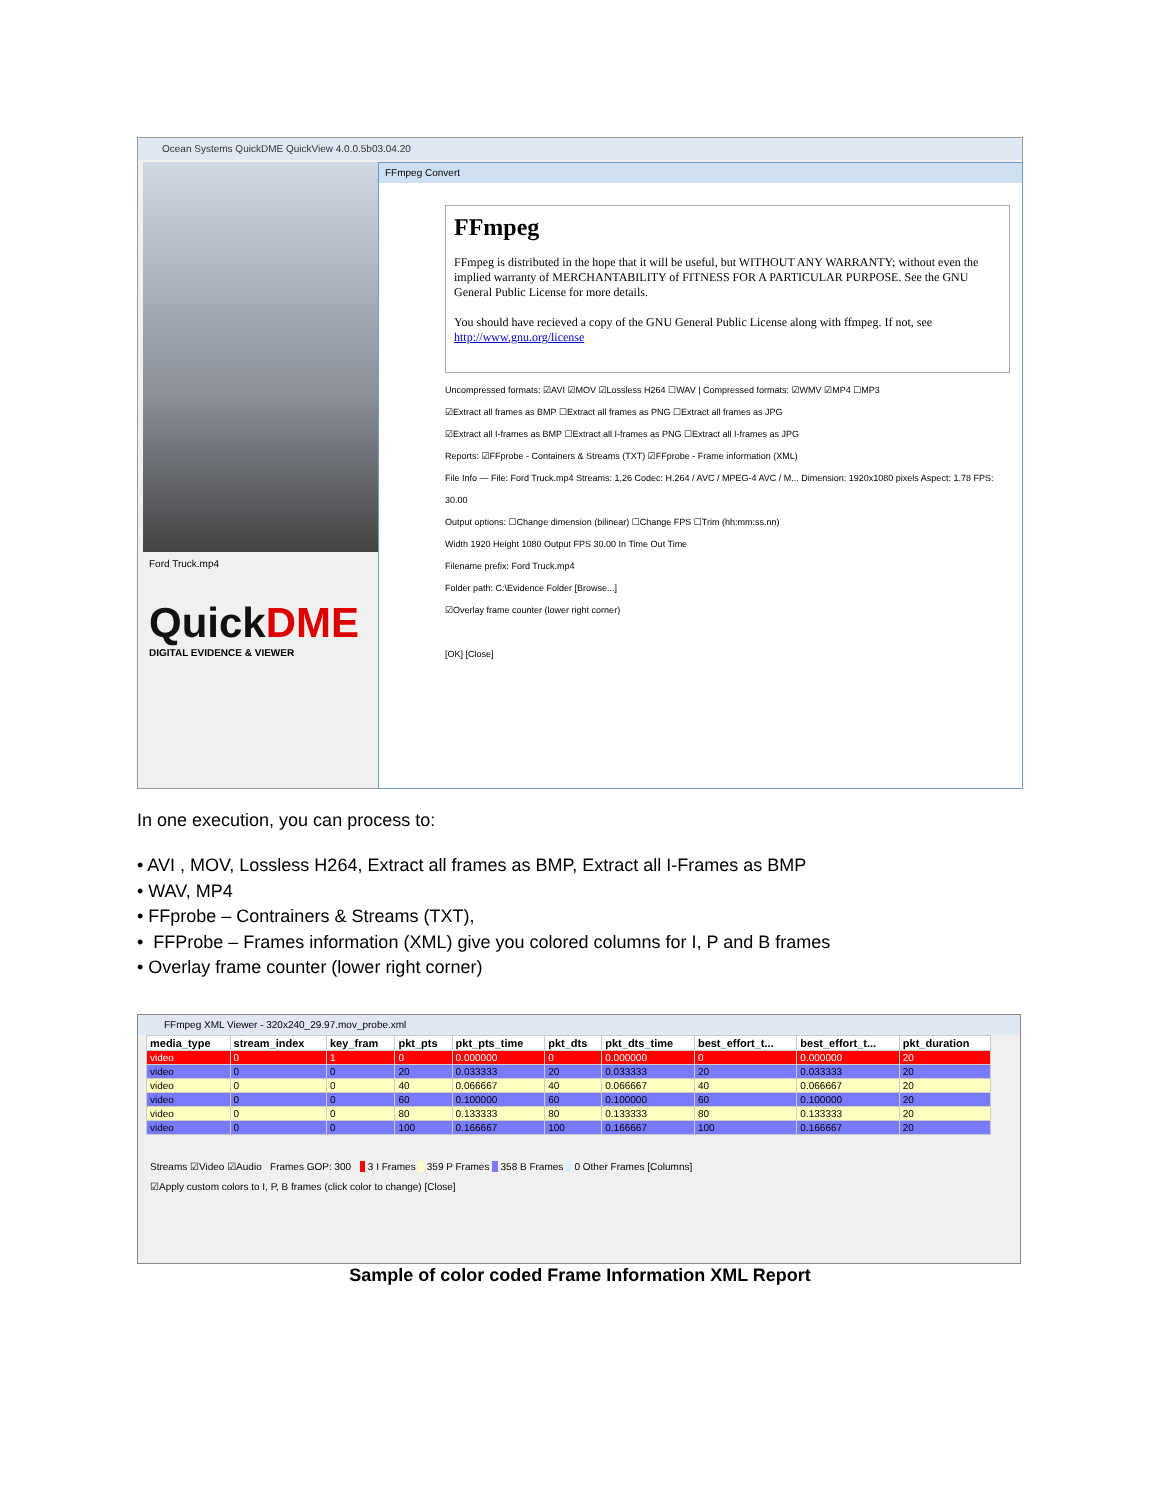Ocean Systems QuickDME QuickView 4.0.0.5b03.04.20
Ford Truck.mp4
QuickDME
DIGITAL EVIDENCE & VIEWER
FFmpeg Convert
FFmpeg
FFmpeg is distributed in the hope that it will be useful, but WITHOUT ANY WARRANTY; without even the implied warranty of MERCHANTABILITY of FITNESS FOR A PARTICULAR PURPOSE. See the GNU General Public License for more details.
You should have recieved a copy of the GNU General Public License along with ffmpeg. If not, see http://www.gnu.org/license
Uncompressed formats: ☑AVI ☑MOV ☑Lossless H264 ☐WAV | Compressed formats: ☑WMV ☑MP4 ☐MP3
☑Extract all frames as BMP ☐Extract all frames as PNG ☐Extract all frames as JPG
☑Extract all I-frames as BMP ☐Extract all I-frames as PNG ☐Extract all I-frames as JPG
Reports: ☑FFprobe - Containers & Streams (TXT) ☑FFprobe - Frame information (XML)
File Info — File: Ford Truck.mp4 Streams: 1,26 Codec: H.264 / AVC / MPEG-4 AVC / M... Dimension: 1920x1080 pixels Aspect: 1.78 FPS: 30.00
Output options: ☐Change dimension (bilinear) ☐Change FPS ☐Trim (hh:mm:ss.nn)
Width 1920 Height 1080 Output FPS 30.00 In Time Out Time
Filename prefix: Ford Truck.mp4
Folder path: C:\Evidence Folder [Browse...]
☑Overlay frame counter (lower right corner)
[OK] [Close]
In one execution, you can process to:
• AVI , MOV, Lossless H264, Extract all frames as BMP, Extract all I-Frames as BMP
• WAV, MP4
• FFprobe – Contrainers & Streams (TXT),
• FFProbe – Frames information (XML) give you colored columns for I, P and B frames
• Overlay frame counter (lower right corner)
FFmpeg XML Viewer - 320x240_29.97.mov_probe.xml
| media_type | stream_index | key_fram | pkt_pts | pkt_pts_time | pkt_dts | pkt_dts_time | best_effort_t... | best_effort_t... | pkt_duration |
| --- | --- | --- | --- | --- | --- | --- | --- | --- | --- |
| video | 0 | 1 | 0 | 0.000000 | 0 | 0.000000 | 0 | 0.000000 | 20 |
| video | 0 | 0 | 20 | 0.033333 | 20 | 0.033333 | 20 | 0.033333 | 20 |
| video | 0 | 0 | 40 | 0.066667 | 40 | 0.066667 | 40 | 0.066667 | 20 |
| video | 0 | 0 | 60 | 0.100000 | 60 | 0.100000 | 60 | 0.100000 | 20 |
| video | 0 | 0 | 80 | 0.133333 | 80 | 0.133333 | 80 | 0.133333 | 20 |
| video | 0 | 0 | 100 | 0.166667 | 100 | 0.166667 | 100 | 0.166667 | 20 |
Streams ☑Video ☑Audio Frames GOP: 300 3 I Frames 359 P Frames 358 B Frames 0 Other Frames [Columns]
☑Apply custom colors to I, P, B frames (click color to change) [Close]
Sample of color coded Frame Information XML Report